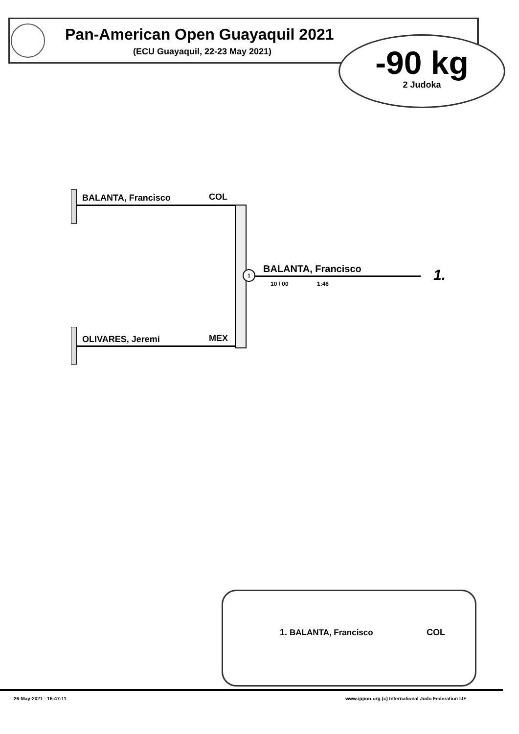Pan-American Open Guayaquil 2021
(ECU Guayaquil, 22-23 May 2021)
-90 kg
2 Judoka
BALANTA, Francisco COL
OLIVARES, Jeremi MEX
1 BALANTA, Francisco
10 / 00 1:46 1.
1. BALANTA, Francisco COL
26-May-2021 - 16:47:11
www.ippon.org (c) International Judo Federation IJF